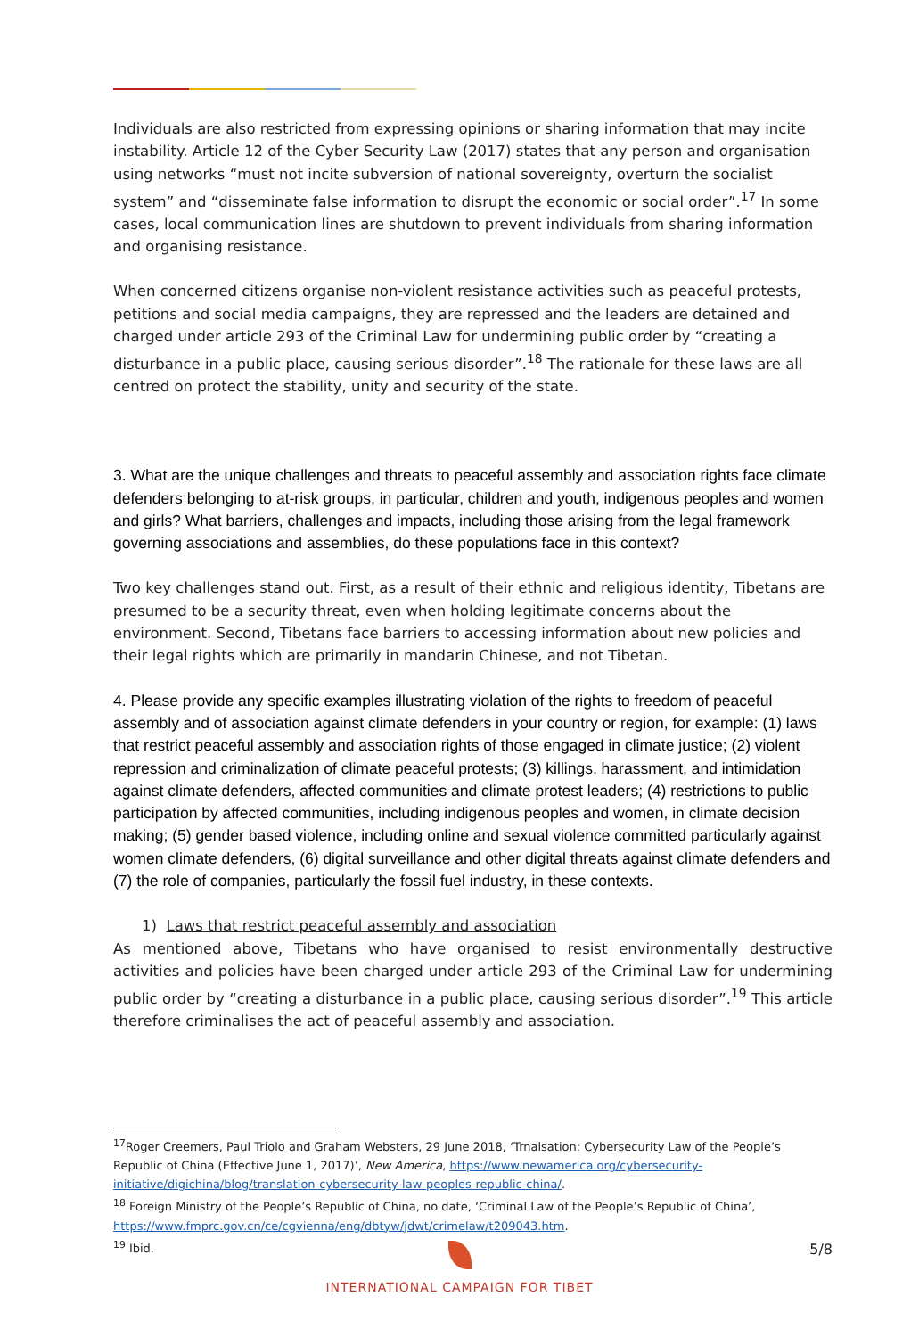Individuals are also restricted from expressing opinions or sharing information that may incite instability. Article 12 of the Cyber Security Law (2017) states that any person and organisation using networks “must not incite subversion of national sovereignty, overturn the socialist system” and “disseminate false information to disrupt the economic or social order”.<sup>17</sup> In some cases, local communication lines are shutdown to prevent individuals from sharing information and organising resistance.
When concerned citizens organise non-violent resistance activities such as peaceful protests, petitions and social media campaigns, they are repressed and the leaders are detained and charged under article 293 of the Criminal Law for undermining public order by “creating a disturbance in a public place, causing serious disorder”.<sup>18</sup> The rationale for these laws are all centred on protect the stability, unity and security of the state.
3. What are the unique challenges and threats to peaceful assembly and association rights face climate defenders belonging to at-risk groups, in particular, children and youth, indigenous peoples and women and girls? What barriers, challenges and impacts, including those arising from the legal framework governing associations and assemblies, do these populations face in this context?
Two key challenges stand out. First, as a result of their ethnic and religious identity, Tibetans are presumed to be a security threat, even when holding legitimate concerns about the environment. Second, Tibetans face barriers to accessing information about new policies and their legal rights which are primarily in mandarin Chinese, and not Tibetan.
4. Please provide any specific examples illustrating violation of the rights to freedom of peaceful assembly and of association against climate defenders in your country or region, for example: (1) laws that restrict peaceful assembly and association rights of those engaged in climate justice; (2) violent repression and criminalization of climate peaceful protests; (3) killings, harassment, and intimidation against climate defenders, affected communities and climate protest leaders; (4) restrictions to public participation by affected communities, including indigenous peoples and women, in climate decision making; (5) gender based violence, including online and sexual violence committed particularly against women climate defenders, (6) digital surveillance and other digital threats against climate defenders and (7) the role of companies, particularly the fossil fuel industry, in these contexts.
1) Laws that restrict peaceful assembly and association
As mentioned above, Tibetans who have organised to resist environmentally destructive activities and policies have been charged under article 293 of the Criminal Law for undermining public order by “creating a disturbance in a public place, causing serious disorder”.<sup>19</sup> This article therefore criminalises the act of peaceful assembly and association.
<sup>17</sup> Roger Creemers, Paul Triolo and Graham Websters, 29 June 2018, ‘Trnalsation: Cybersecurity Law of the People’s Republic of China (Effective June 1, 2017)’, New America, https://www.newamerica.org/cybersecurity-initiative/digichina/blog/translation-cybersecurity-law-peoples-republic-china/.
<sup>18</sup> Foreign Ministry of the People’s Republic of China, no date, ‘Criminal Law of the People’s Republic of China’, https://www.fmprc.gov.cn/ce/cgvienna/eng/dbtyw/jdwt/crimelaw/t209043.htm.
<sup>19</sup> Ibid.
INTERNATIONAL CAMPAIGN FOR TIBET 5/8